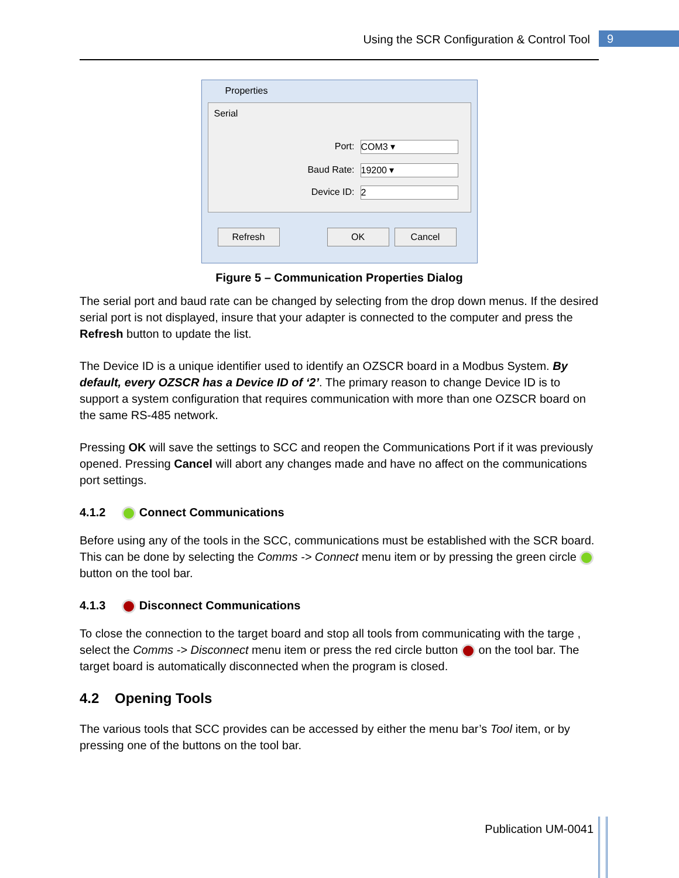Using the SCR Configuration & Control Tool 9
Properties
Serial
Port: COM3 ▾
Baud Rate: 19200 ▾
Device ID: 2
Refresh OK Cancel
Figure 5 – Communication Properties Dialog
The serial port and baud rate can be changed by selecting from the drop down menus. If the desired serial port is not displayed, insure that your adapter is connected to the computer and press the Refresh button to update the list.
The Device ID is a unique identifier used to identify an OZSCR board in a Modbus System. By default, every OZSCR has a Device ID of ‘2’. The primary reason to change Device ID is to support a system configuration that requires communication with more than one OZSCR board on the same RS-485 network.
Pressing OK will save the settings to SCC and reopen the Communications Port if it was previously opened. Pressing Cancel will abort any changes made and have no affect on the communications port settings.
4.1.2 Connect Communications
Before using any of the tools in the SCC, communications must be established with the SCR board. This can be done by selecting the Comms -> Connect menu item or by pressing the green circle button on the tool bar.
4.1.3 Disconnect Communications
To close the connection to the target board and stop all tools from communicating with the targe , select the Comms -> Disconnect menu item or press the red circle button on the tool bar. The target board is automatically disconnected when the program is closed.
4.2 Opening Tools
The various tools that SCC provides can be accessed by either the menu bar’s Tool item, or by pressing one of the buttons on the tool bar.
Publication UM-0041